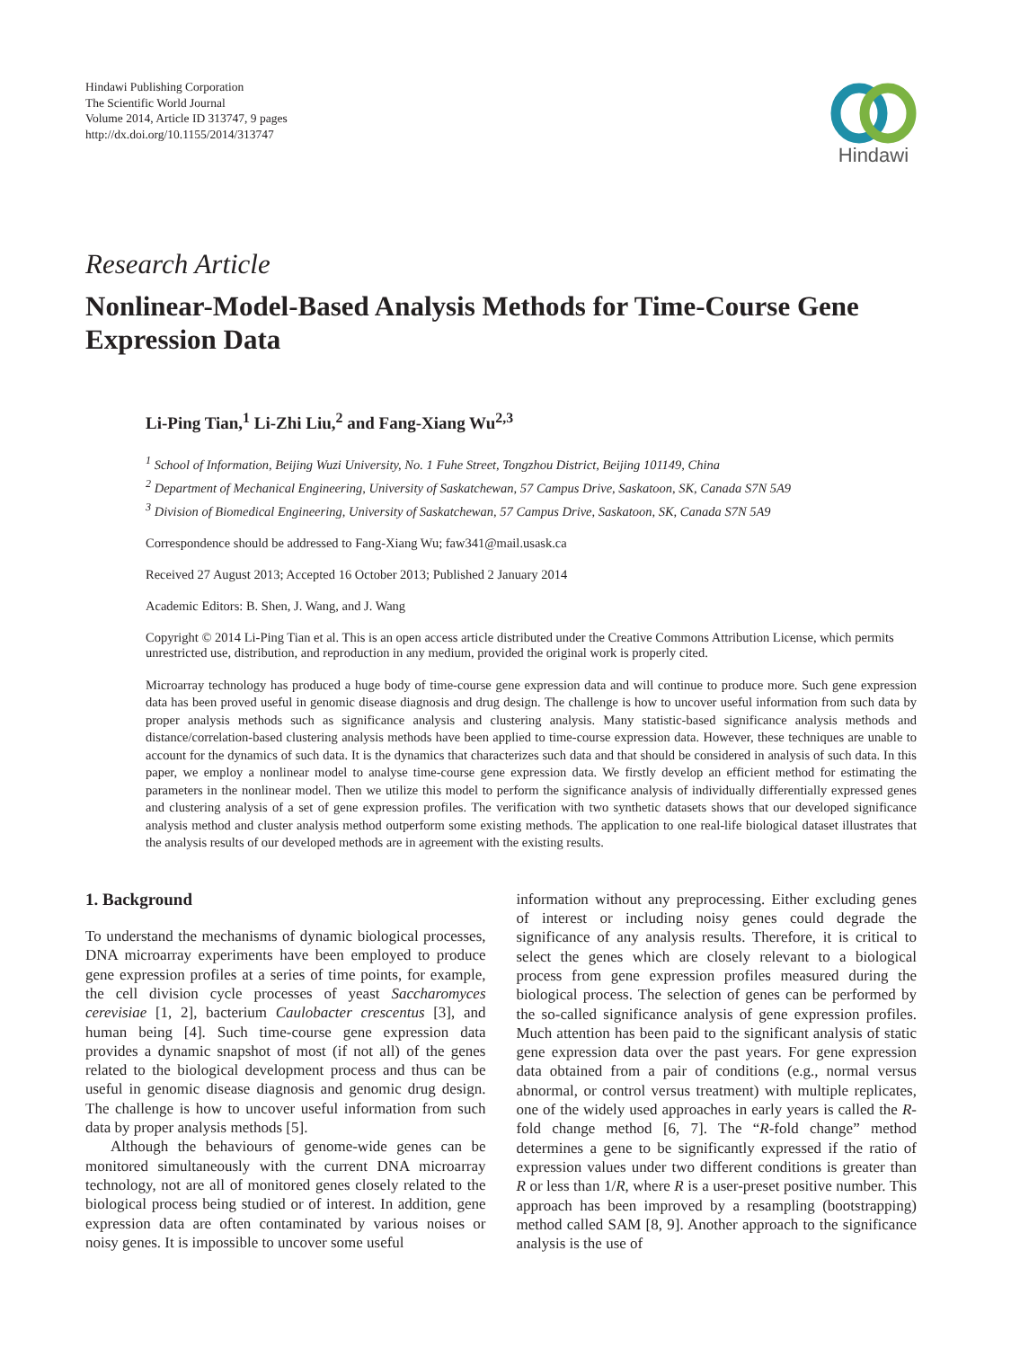Hindawi Publishing Corporation
The Scientific World Journal
Volume 2014, Article ID 313747, 9 pages
http://dx.doi.org/10.1155/2014/313747
Hindawi
Research Article
Nonlinear-Model-Based Analysis Methods for Time-Course Gene Expression Data
Li-Ping Tian,<sup>1</sup> Li-Zhi Liu,<sup>2</sup> and Fang-Xiang Wu<sup>2,3</sup>
<sup>1</sup> School of Information, Beijing Wuzi University, No. 1 Fuhe Street, Tongzhou District, Beijing 101149, China
<sup>2</sup> Department of Mechanical Engineering, University of Saskatchewan, 57 Campus Drive, Saskatoon, SK, Canada S7N 5A9
<sup>3</sup> Division of Biomedical Engineering, University of Saskatchewan, 57 Campus Drive, Saskatoon, SK, Canada S7N 5A9
Correspondence should be addressed to Fang-Xiang Wu; faw341@mail.usask.ca
Received 27 August 2013; Accepted 16 October 2013; Published 2 January 2014
Academic Editors: B. Shen, J. Wang, and J. Wang
Copyright © 2014 Li-Ping Tian et al. This is an open access article distributed under the Creative Commons Attribution License, which permits unrestricted use, distribution, and reproduction in any medium, provided the original work is properly cited.
Microarray technology has produced a huge body of time-course gene expression data and will continue to produce more. Such gene expression data has been proved useful in genomic disease diagnosis and drug design. The challenge is how to uncover useful information from such data by proper analysis methods such as significance analysis and clustering analysis. Many statistic-based significance analysis methods and distance/correlation-based clustering analysis methods have been applied to time-course expression data. However, these techniques are unable to account for the dynamics of such data. It is the dynamics that characterizes such data and that should be considered in analysis of such data. In this paper, we employ a nonlinear model to analyse time-course gene expression data. We firstly develop an efficient method for estimating the parameters in the nonlinear model. Then we utilize this model to perform the significance analysis of individually differentially expressed genes and clustering analysis of a set of gene expression profiles. The verification with two synthetic datasets shows that our developed significance analysis method and cluster analysis method outperform some existing methods. The application to one real-life biological dataset illustrates that the analysis results of our developed methods are in agreement with the existing results.
1. Background
To understand the mechanisms of dynamic biological processes, DNA microarray experiments have been employed to produce gene expression profiles at a series of time points, for example, the cell division cycle processes of yeast Saccharomyces cerevisiae [1, 2], bacterium Caulobacter crescentus [3], and human being [4]. Such time-course gene expression data provides a dynamic snapshot of most (if not all) of the genes related to the biological development process and thus can be useful in genomic disease diagnosis and genomic drug design. The challenge is how to uncover useful information from such data by proper analysis methods [5].
Although the behaviours of genome-wide genes can be monitored simultaneously with the current DNA microarray technology, not are all of monitored genes closely related to the biological process being studied or of interest. In addition, gene expression data are often contaminated by various noises or noisy genes. It is impossible to uncover some useful
information without any preprocessing. Either excluding genes of interest or including noisy genes could degrade the significance of any analysis results. Therefore, it is critical to select the genes which are closely relevant to a biological process from gene expression profiles measured during the biological process. The selection of genes can be performed by the so-called significance analysis of gene expression profiles. Much attention has been paid to the significant analysis of static gene expression data over the past years. For gene expression data obtained from a pair of conditions (e.g., normal versus abnormal, or control versus treatment) with multiple replicates, one of the widely used approaches in early years is called the R-fold change method [6, 7]. The “R-fold change” method determines a gene to be significantly expressed if the ratio of expression values under two different conditions is greater than R or less than 1/R, where R is a user-preset positive number. This approach has been improved by a resampling (bootstrapping) method called SAM [8, 9]. Another approach to the significance analysis is the use of